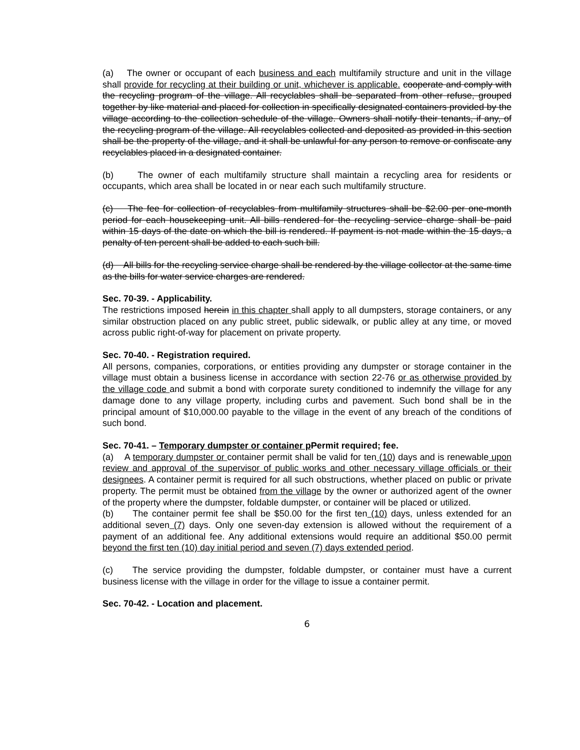(a) The owner or occupant of each business and each multifamily structure and unit in the village shall provide for recycling at their building or unit, whichever is applicable. cooperate and comply with the recycling program of the village. All recyclables shall be separated from other refuse, grouped together by like material and placed for collection in specifically designated containers provided by the village according to the collection schedule of the village. Owners shall notify their tenants, if any, of the recycling program of the village. All recyclables collected and deposited as provided in this section shall be the property of the village, and it shall be unlawful for any person to remove or confiscate any recyclables placed in a designated container.
(b) The owner of each multifamily structure shall maintain a recycling area for residents or occupants, which area shall be located in or near each such multifamily structure.
(c) The fee for collection of recyclables from multifamily structures shall be $2.00 per one-month period for each housekeeping unit. All bills rendered for the recycling service charge shall be paid within 15 days of the date on which the bill is rendered. If payment is not made within the 15 days, a penalty of ten percent shall be added to each such bill.
(d) All bills for the recycling service charge shall be rendered by the village collector at the same time as the bills for water service charges are rendered.
Sec. 70-39. - Applicability.
The restrictions imposed herein in this chapter shall apply to all dumpsters, storage containers, or any similar obstruction placed on any public street, public sidewalk, or public alley at any time, or moved across public right-of-way for placement on private property.
Sec. 70-40. - Registration required.
All persons, companies, corporations, or entities providing any dumpster or storage container in the village must obtain a business license in accordance with section 22-76 or as otherwise provided by the village code and submit a bond with corporate surety conditioned to indemnify the village for any damage done to any village property, including curbs and pavement. Such bond shall be in the principal amount of $10,000.00 payable to the village in the event of any breach of the conditions of such bond.
Sec. 70-41. – Temporary dumpster or container p Permit required; fee.
(a) A temporary dumpster or container permit shall be valid for ten (10) days and is renewable upon review and approval of the supervisor of public works and other necessary village officials or their designees. A container permit is required for all such obstructions, whether placed on public or private property. The permit must be obtained from the village by the owner or authorized agent of the owner of the property where the dumpster, foldable dumpster, or container will be placed or utilized.
(b) The container permit fee shall be $50.00 for the first ten (10) days, unless extended for an additional seven (7) days. Only one seven-day extension is allowed without the requirement of a payment of an additional fee. Any additional extensions would require an additional $50.00 permit beyond the first ten (10) day initial period and seven (7) days extended period.
(c) The service providing the dumpster, foldable dumpster, or container must have a current business license with the village in order for the village to issue a container permit.
Sec. 70-42. - Location and placement.
6